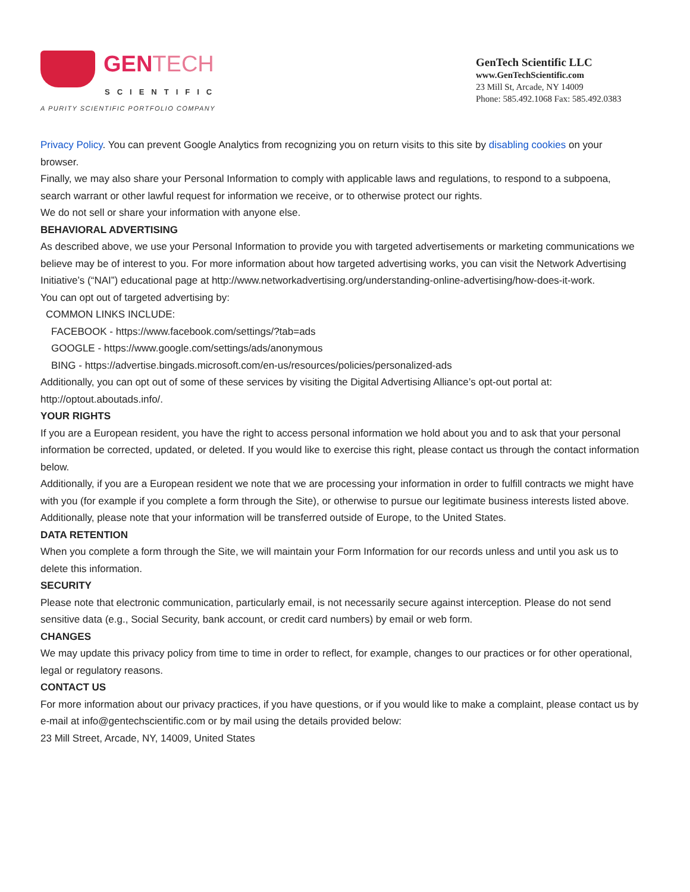GENTECH
SCIENTIFIC
A PURITY SCIENTIFIC PORTFOLIO COMPANY
GenTech Scientific LLC
www.GenTechScientific.com
23 Mill St, Arcade, NY 14009
Phone: 585.492.1068 Fax: 585.492.0383
Privacy Policy. You can prevent Google Analytics from recognizing you on return visits to this site by disabling cookies on your browser.
Finally, we may also share your Personal Information to comply with applicable laws and regulations, to respond to a subpoena, search warrant or other lawful request for information we receive, or to otherwise protect our rights.
We do not sell or share your information with anyone else.
BEHAVIORAL ADVERTISING
As described above, we use your Personal Information to provide you with targeted advertisements or marketing communications we believe may be of interest to you. For more information about how targeted advertising works, you can visit the Network Advertising Initiative’s (“NAI”) educational page at http://www.networkadvertising.org/understanding-online-advertising/how-does-it-work.
You can opt out of targeted advertising by:
COMMON LINKS INCLUDE:
FACEBOOK - https://www.facebook.com/settings/?tab=ads
GOOGLE - https://www.google.com/settings/ads/anonymous
BING - https://advertise.bingads.microsoft.com/en-us/resources/policies/personalized-ads
Additionally, you can opt out of some of these services by visiting the Digital Advertising Alliance’s opt-out portal at: http://optout.aboutads.info/.
YOUR RIGHTS
If you are a European resident, you have the right to access personal information we hold about you and to ask that your personal information be corrected, updated, or deleted. If you would like to exercise this right, please contact us through the contact information below.
Additionally, if you are a European resident we note that we are processing your information in order to fulfill contracts we might have with you (for example if you complete a form through the Site), or otherwise to pursue our legitimate business interests listed above. Additionally, please note that your information will be transferred outside of Europe, to the United States.
DATA RETENTION
When you complete a form through the Site, we will maintain your Form Information for our records unless and until you ask us to delete this information.
SECURITY
Please note that electronic communication, particularly email, is not necessarily secure against interception. Please do not send sensitive data (e.g., Social Security, bank account, or credit card numbers) by email or web form.
CHANGES
We may update this privacy policy from time to time in order to reflect, for example, changes to our practices or for other operational, legal or regulatory reasons.
CONTACT US
For more information about our privacy practices, if you have questions, or if you would like to make a complaint, please contact us by e-mail at info@gentechscientific.com or by mail using the details provided below:
23 Mill Street, Arcade, NY, 14009, United States